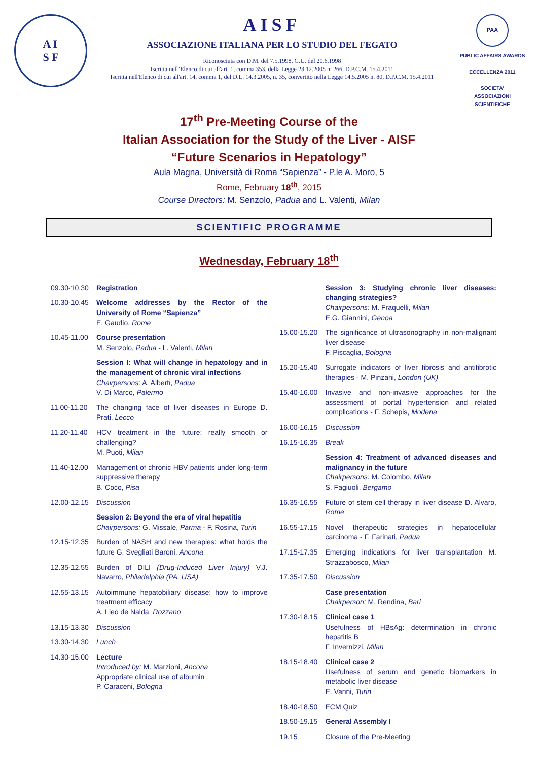A I
S F
AISF
ASSOCIAZIONE ITALIANA PER LO STUDIO DEL FEGATO
Riconosciuta con D.M. del 7.5.1998, G.U. del 20.6.1998
Iscritta nell’Elenco di cui all'art. 1, comma 353, della Legge 23.12.2005 n. 266, D.P.C.M. 15.4.2011
Iscritta nell'Elenco di cui all'art. 14, comma 1, del D.L. 14.3.2005, n. 35, convertito nella Legge 14.5.2005 n. 80, D.P.C.M. 15.4.2011
PAA
PUBLIC AFFAIRS AWARDS
ECCELLENZA 2011
SOCIETA’
ASSOCIAZIONI
SCIENTIFICHE
17<sup>th</sup> Pre-Meeting Course of the
Italian Association for the Study of the Liver - AISF
“Future Scenarios in Hepatology”
Aula Magna, Università di Roma “Sapienza” - P.le A. Moro, 5
Rome, February 18<sup>th</sup>, 2015
Course Directors: M. Senzolo, Padua and L. Valenti, Milan
SCIENTIFIC PROGRAMME
Wednesday, February 18<sup>th</sup>
09.30-10.30
Registration
10.30-10.45
Welcome addresses by the Rector of the University of Rome “Sapienza”
E. Gaudio, Rome
10.45-11.00
Course presentation
M. Senzolo, Padua - L. Valenti, Milan
Session I: What will change in hepatology and in the management of chronic viral infections
Chairpersons: A. Alberti, Padua
V. Di Marco, Palermo
11.00-11.20
The changing face of liver diseases in Europe D. Prati, Lecco
11.20-11.40
HCV treatment in the future: really smooth or challenging?
M. Puoti, Milan
11.40-12.00
Management of chronic HBV patients under long-term suppressive therapy
B. Coco, Pisa
12.00-12.15
Discussion
Session 2: Beyond the era of viral hepatitis
Chairpersons: G. Missale, Parma - F. Rosina, Turin
12.15-12.35
Burden of NASH and new therapies: what holds the future G. Svegliati Baroni, Ancona
12.35-12.55
Burden of DILI (Drug-Induced Liver Injury) V.J. Navarro, Philadelphia (PA, USA)
12.55-13.15
Autoimmune hepatobiliary disease: how to improve treatment efficacy
A. Lleo de Nalda, Rozzano
13.15-13.30
Discussion
13.30-14.30
Lunch
14.30-15.00
Lecture
Introduced by: M. Marzioni, Ancona
Appropriate clinical use of albumin
P. Caraceni, Bologna
Session 3: Studying chronic liver diseases: changing strategies?
Chairpersons: M. Fraquelli, Milan
E.G. Giannini, Genoa
15.00-15.20
The significance of ultrasonography in non-malignant liver disease
F. Piscaglia, Bologna
15.20-15.40
Surrogate indicators of liver fibrosis and antifibrotic therapies - M. Pinzani, London (UK)
15.40-16.00
Invasive and non-invasive approaches for the assessment of portal hypertension and related complications - F. Schepis, Modena
16.00-16.15
Discussion
16.15-16.35
Break
Session 4: Treatment of advanced diseases and malignancy in the future
Chairpersons: M. Colombo, Milan
S. Fagiuoli, Bergamo
16.35-16.55
Future of stem cell therapy in liver disease D. Alvaro, Rome
16.55-17.15
Novel therapeutic strategies in hepatocellular carcinoma - F. Farinati, Padua
17.15-17.35
Emerging indications for liver transplantation M. Strazzabosco, Milan
17.35-17.50
Discussion
Case presentation
Chairperson: M. Rendina, Bari
17.30-18.15
Clinical case 1
Usefulness of HBsAg: determination in chronic hepatitis B
F. Invernizzi, Milan
18.15-18.40
Clinical case 2
Usefulness of serum and genetic biomarkers in metabolic liver disease
E. Vanni, Turin
18.40-18.50
ECM Quiz
18.50-19.15
General Assembly I
19.15 Closure of the Pre-Meeting